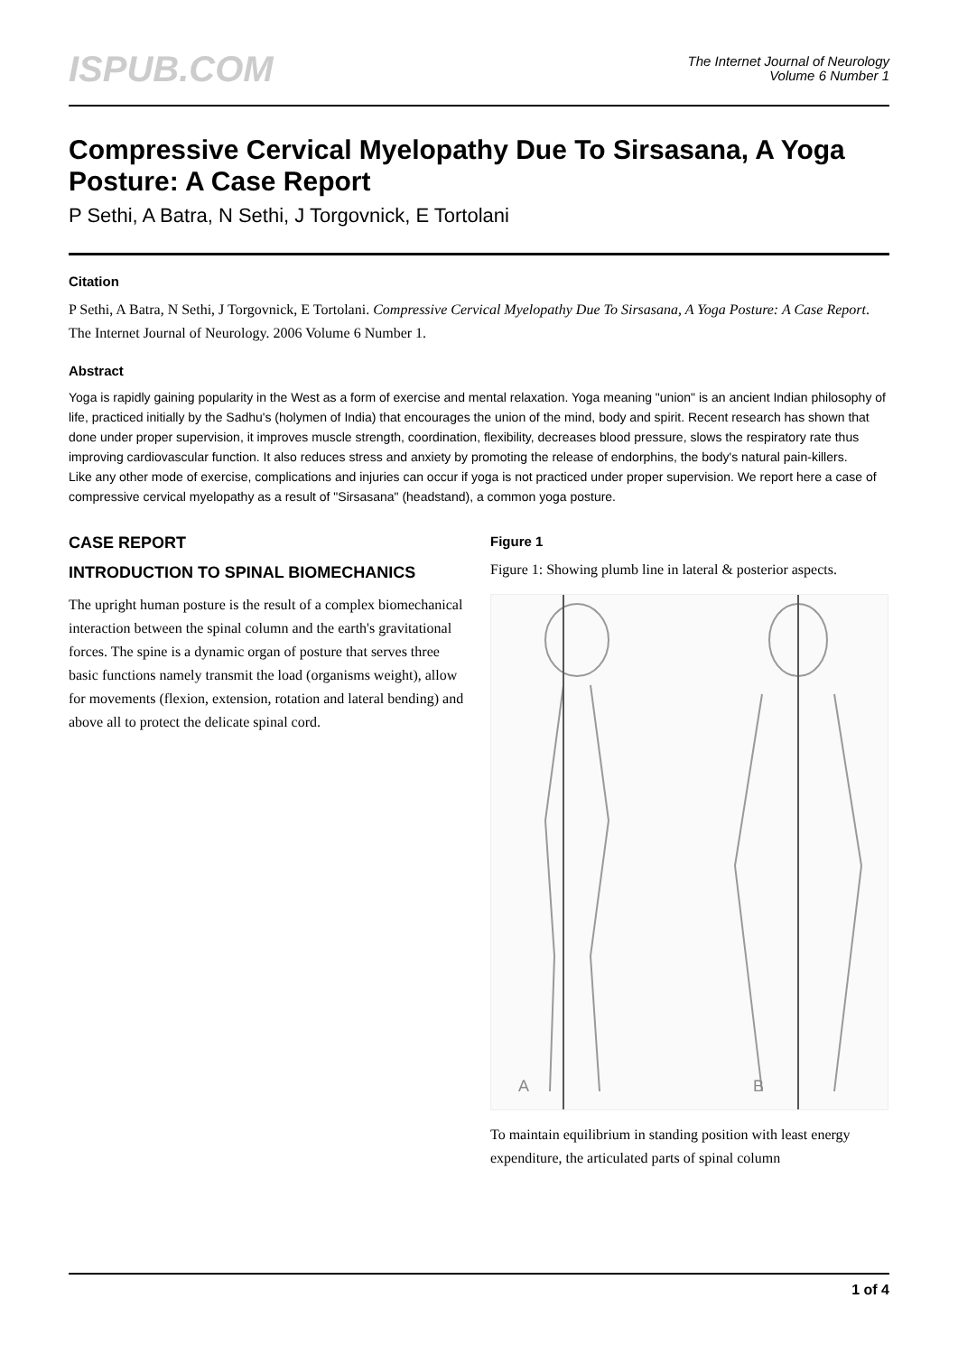ISPUB.COM
The Internet Journal of Neurology
Volume 6 Number 1
Compressive Cervical Myelopathy Due To Sirsasana, A Yoga Posture: A Case Report
P Sethi, A Batra, N Sethi, J Torgovnick, E Tortolani
Citation
P Sethi, A Batra, N Sethi, J Torgovnick, E Tortolani. Compressive Cervical Myelopathy Due To Sirsasana, A Yoga Posture: A Case Report. The Internet Journal of Neurology. 2006 Volume 6 Number 1.
Abstract
Yoga is rapidly gaining popularity in the West as a form of exercise and mental relaxation. Yoga meaning "union" is an ancient Indian philosophy of life, practiced initially by the Sadhu's (holymen of India) that encourages the union of the mind, body and spirit. Recent research has shown that done under proper supervision, it improves muscle strength, coordination, flexibility, decreases blood pressure, slows the respiratory rate thus improving cardiovascular function. It also reduces stress and anxiety by promoting the release of endorphins, the body's natural pain-killers.
Like any other mode of exercise, complications and injuries can occur if yoga is not practiced under proper supervision. We report here a case of compressive cervical myelopathy as a result of "Sirsasana" (headstand), a common yoga posture.
CASE REPORT
INTRODUCTION TO SPINAL BIOMECHANICS
The upright human posture is the result of a complex biomechanical interaction between the spinal column and the earth's gravitational forces. The spine is a dynamic organ of posture that serves three basic functions namely transmit the load (organisms weight), allow for movements (flexion, extension, rotation and lateral bending) and above all to protect the delicate spinal cord.
Figure 1
Figure 1: Showing plumb line in lateral & posterior aspects.
A
B
To maintain equilibrium in standing position with least energy expenditure, the articulated parts of spinal column
1 of 4